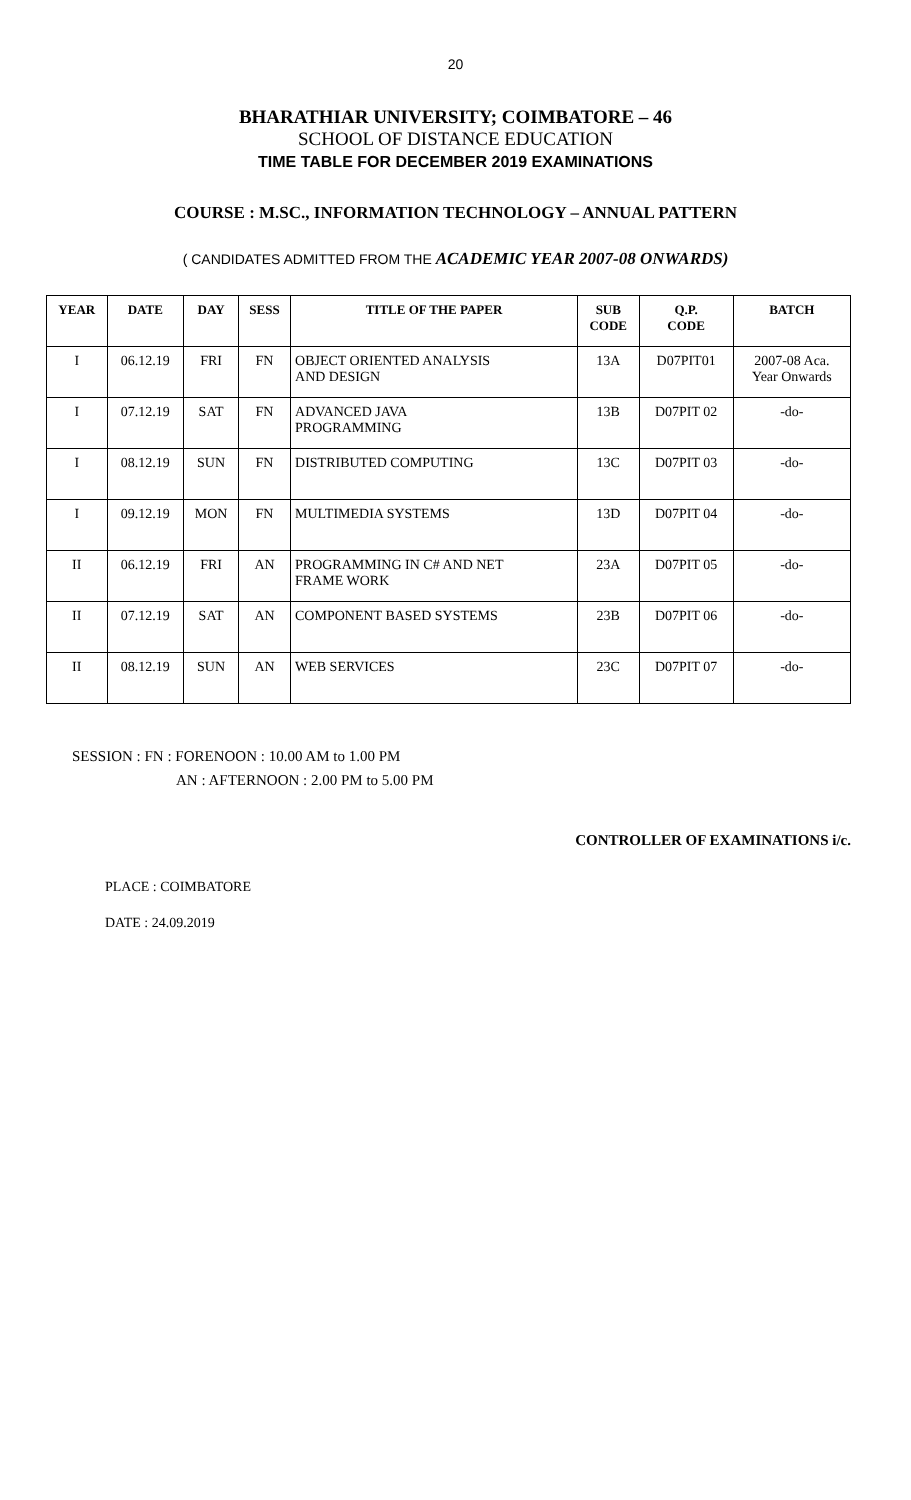20
BHARATHIAR UNIVERSITY; COIMBATORE – 46
SCHOOL OF DISTANCE EDUCATION
TIME TABLE FOR DECEMBER 2019 EXAMINATIONS
COURSE : M.SC., INFORMATION TECHNOLOGY – ANNUAL PATTERN
( CANDIDATES ADMITTED FROM THE ACADEMIC YEAR 2007-08 ONWARDS)
| YEAR | DATE | DAY | SESS | TITLE OF THE PAPER | SUB CODE | Q.P. CODE | BATCH |
| --- | --- | --- | --- | --- | --- | --- | --- |
| I | 06.12.19 | FRI | FN | OBJECT ORIENTED ANALYSIS AND DESIGN | 13A | D07PIT01 | 2007-08 Aca. Year Onwards |
| I | 07.12.19 | SAT | FN | ADVANCED JAVA PROGRAMMING | 13B | D07PIT 02 | -do- |
| I | 08.12.19 | SUN | FN | DISTRIBUTED COMPUTING | 13C | D07PIT 03 | -do- |
| I | 09.12.19 | MON | FN | MULTIMEDIA SYSTEMS | 13D | D07PIT 04 | -do- |
| II | 06.12.19 | FRI | AN | PROGRAMMING IN C# AND NET FRAME WORK | 23A | D07PIT 05 | -do- |
| II | 07.12.19 | SAT | AN | COMPONENT BASED SYSTEMS | 23B | D07PIT 06 | -do- |
| II | 08.12.19 | SUN | AN | WEB SERVICES | 23C | D07PIT 07 | -do- |
SESSION : FN : FORENOON : 10.00 AM to 1.00 PM
AN : AFTERNOON : 2.00 PM to 5.00 PM
CONTROLLER OF EXAMINATIONS i/c.
PLACE : COIMBATORE
DATE : 24.09.2019